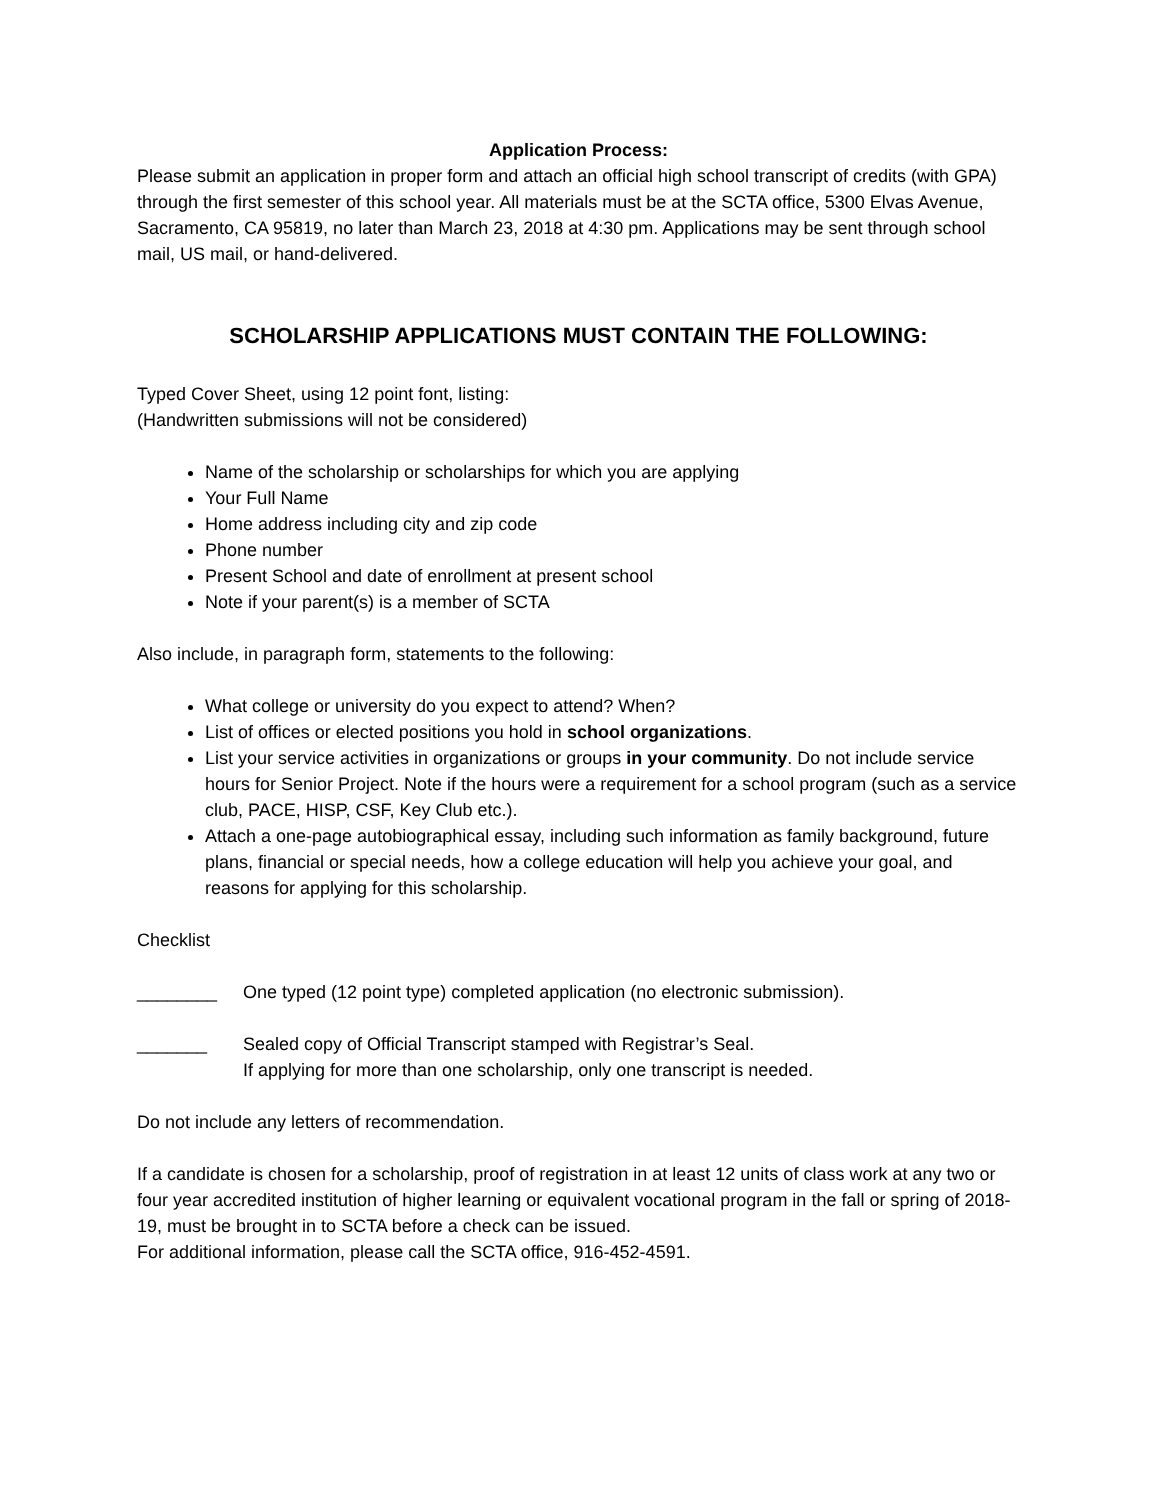Application Process:
Please submit an application in proper form and attach an official high school transcript of credits (with GPA) through the first semester of this school year. All materials must be at the SCTA office, 5300 Elvas Avenue, Sacramento, CA 95819, no later than March 23, 2018 at 4:30 pm. Applications may be sent through school mail, US mail, or hand-delivered.
SCHOLARSHIP APPLICATIONS MUST CONTAIN THE FOLLOWING:
Typed Cover Sheet, using 12 point font, listing:
(Handwritten submissions will not be considered)
Name of the scholarship or scholarships for which you are applying
Your Full Name
Home address including city and zip code
Phone number
Present School and date of enrollment at present school
Note if your parent(s) is a member of SCTA
Also include, in paragraph form, statements to the following:
What college or university do you expect to attend? When?
List of offices or elected positions you hold in school organizations.
List your service activities in organizations or groups in your community. Do not include service hours for Senior Project. Note if the hours were a requirement for a school program (such as a service club, PACE, HISP, CSF, Key Club etc.).
Attach a one-page autobiographical essay, including such information as family background, future plans, financial or special needs, how a college education will help you achieve your goal, and reasons for applying for this scholarship.
Checklist
________ One typed (12 point type) completed application (no electronic submission).
_______ Sealed copy of Official Transcript stamped with Registrar’s Seal.
If applying for more than one scholarship, only one transcript is needed.
Do not include any letters of recommendation.
If a candidate is chosen for a scholarship, proof of registration in at least 12 units of class work at any two or four year accredited institution of higher learning or equivalent vocational program in the fall or spring of 2018-19, must be brought in to SCTA before a check can be issued.
For additional information, please call the SCTA office, 916-452-4591.